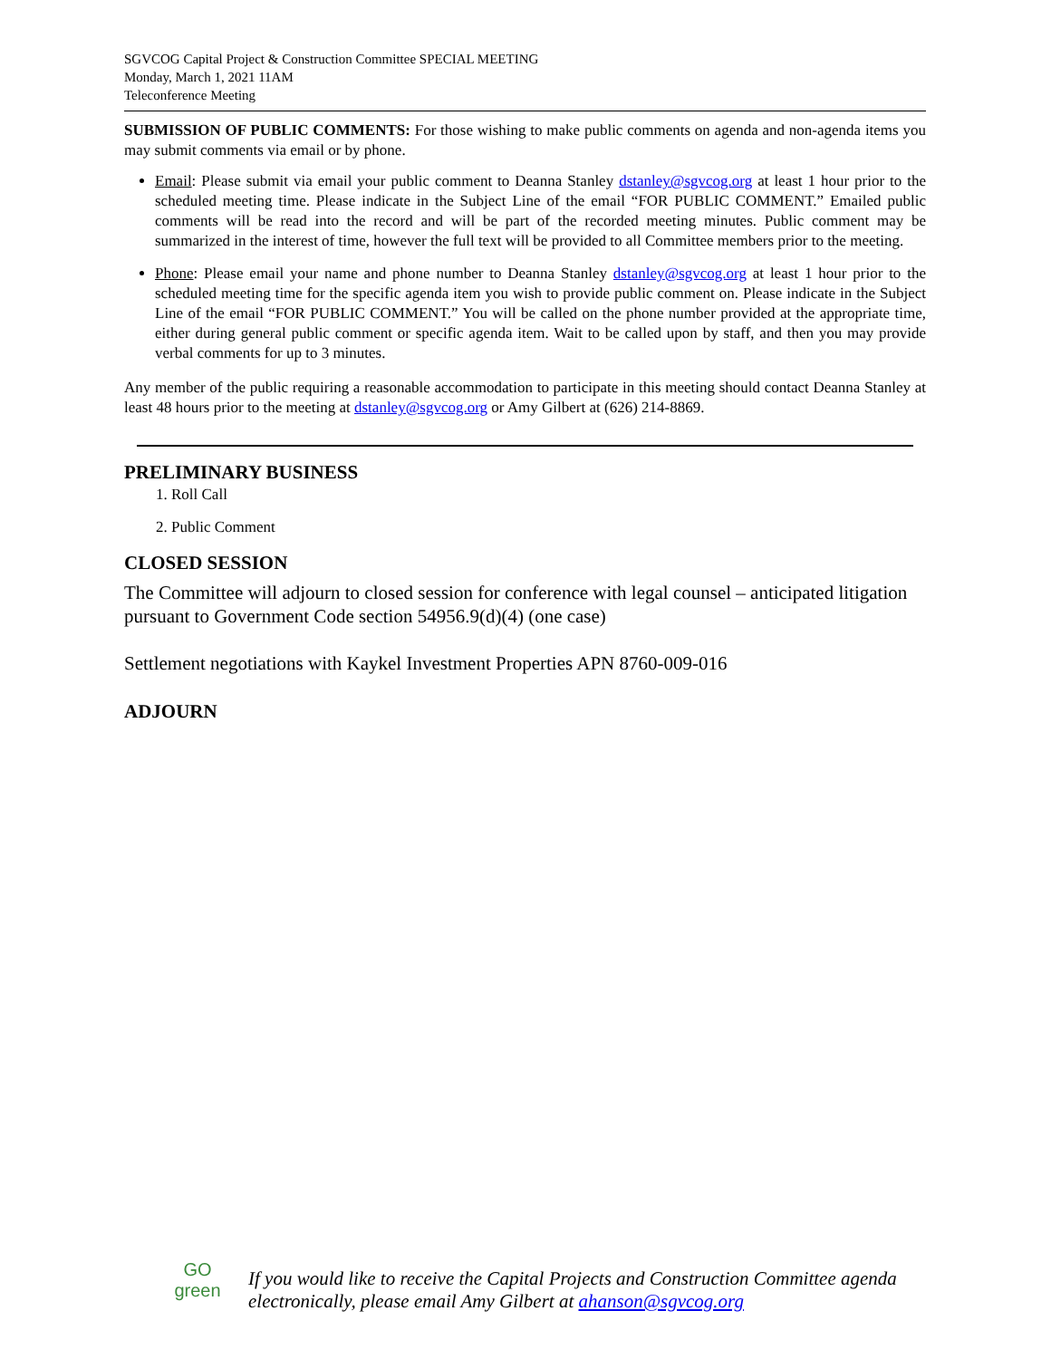SGVCOG Capital Project & Construction Committee SPECIAL MEETING
Monday, March 1, 2021 11AM
Teleconference Meeting
SUBMISSION OF PUBLIC COMMENTS: For those wishing to make public comments on agenda and non-agenda items you may submit comments via email or by phone.
Email: Please submit via email your public comment to Deanna Stanley dstanley@sgvcog.org at least 1 hour prior to the scheduled meeting time. Please indicate in the Subject Line of the email “FOR PUBLIC COMMENT.” Emailed public comments will be read into the record and will be part of the recorded meeting minutes. Public comment may be summarized in the interest of time, however the full text will be provided to all Committee members prior to the meeting.
Phone: Please email your name and phone number to Deanna Stanley dstanley@sgvcog.org at least 1 hour prior to the scheduled meeting time for the specific agenda item you wish to provide public comment on. Please indicate in the Subject Line of the email “FOR PUBLIC COMMENT.” You will be called on the phone number provided at the appropriate time, either during general public comment or specific agenda item. Wait to be called upon by staff, and then you may provide verbal comments for up to 3 minutes.
Any member of the public requiring a reasonable accommodation to participate in this meeting should contact Deanna Stanley at least 48 hours prior to the meeting at dstanley@sgvcog.org or Amy Gilbert at (626) 214-8869.
PRELIMINARY BUSINESS
1. Roll Call
2. Public Comment
CLOSED SESSION
The Committee will adjourn to closed session for conference with legal counsel – anticipated litigation pursuant to Government Code section 54956.9(d)(4) (one case)
Settlement negotiations with Kaykel Investment Properties APN 8760-009-016
ADJOURN
GO
green
If you would like to receive the Capital Projects and Construction Committee agenda
electronically, please email Amy Gilbert at ahanson@sgvcog.org